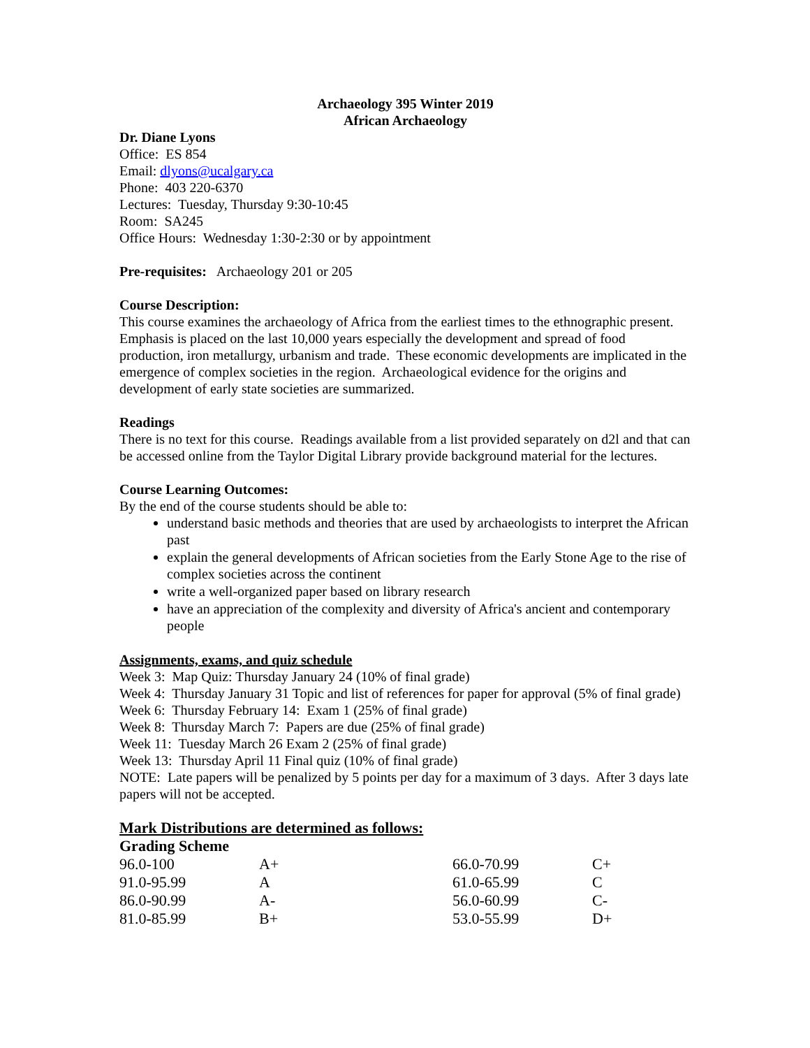Archaeology 395 Winter 2019
African Archaeology
Dr. Diane Lyons
Office: ES 854
Email: dlyons@ucalgary.ca
Phone: 403 220-6370
Lectures: Tuesday, Thursday 9:30-10:45
Room: SA245
Office Hours: Wednesday 1:30-2:30 or by appointment
Pre-requisites: Archaeology 201 or 205
Course Description:
This course examines the archaeology of Africa from the earliest times to the ethnographic present. Emphasis is placed on the last 10,000 years especially the development and spread of food production, iron metallurgy, urbanism and trade. These economic developments are implicated in the emergence of complex societies in the region. Archaeological evidence for the origins and development of early state societies are summarized.
Readings
There is no text for this course. Readings available from a list provided separately on d2l and that can be accessed online from the Taylor Digital Library provide background material for the lectures.
Course Learning Outcomes:
By the end of the course students should be able to:
understand basic methods and theories that are used by archaeologists to interpret the African past
explain the general developments of African societies from the Early Stone Age to the rise of complex societies across the continent
write a well-organized paper based on library research
have an appreciation of the complexity and diversity of Africa's ancient and contemporary people
Assignments, exams, and quiz schedule
Week 3: Map Quiz: Thursday January 24 (10% of final grade)
Week 4: Thursday January 31 Topic and list of references for paper for approval (5% of final grade)
Week 6: Thursday February 14: Exam 1 (25% of final grade)
Week 8: Thursday March 7: Papers are due (25% of final grade)
Week 11: Tuesday March 26 Exam 2 (25% of final grade)
Week 13: Thursday April 11 Final quiz (10% of final grade)
NOTE: Late papers will be penalized by 5 points per day for a maximum of 3 days. After 3 days late papers will not be accepted.
Mark Distributions are determined as follows:
Grading Scheme
| 96.0-100 | A+ | 66.0-70.99 | C+ |
| 91.0-95.99 | A | 61.0-65.99 | C |
| 86.0-90.99 | A- | 56.0-60.99 | C- |
| 81.0-85.99 | B+ | 53.0-55.99 | D+ |